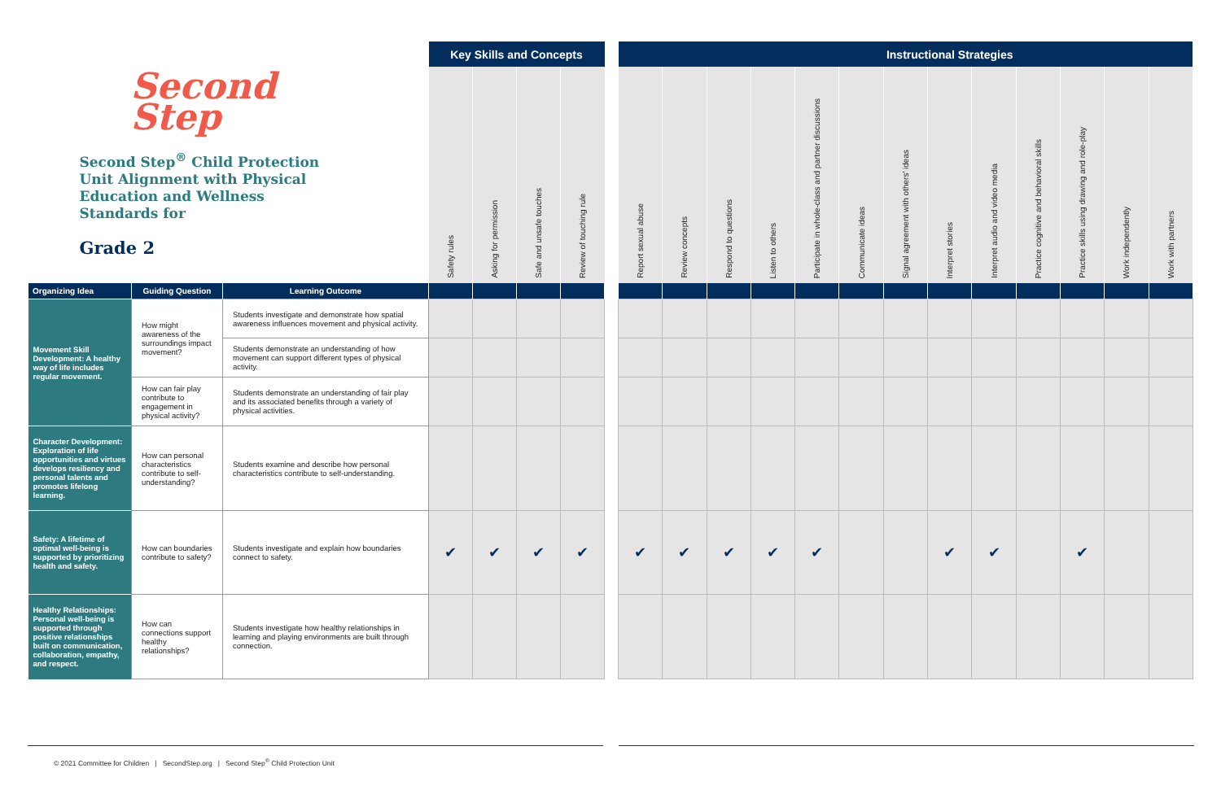| Second Step Second Step<sup>®</sup> Child Protection Unit Alignment with Physical Education and Wellness Standards for Grade 2 | | | Key Skills and Concepts | | | | | | | Instructional Strategies | | | | | | | | | | |
| | | | Safety rules | Asking for permission | Safe and unsafe touches | Review of touching rule | | Report sexual abuse | Review concepts | Respond to questions | Listen to others | Participate in whole-class and partner discussions | Communicate ideas | Signal agreement with others' ideas | Interpret stories | Interpret audio and video media | Practice cognitive and behavioral skills | Practice skills using drawing and role-play | Work independently | Work with partners |
| Organizing Idea | Guiding Question | Learning Outcome | | | | | | | | | | | | | | | | | | |
| Movement Skill Development: A healthy way of life includes regular movement. | How might awareness of the surroundings impact movement? | Students investigate and demonstrate how spatial awareness influences movement and physical activity. | | | | | | | | | | | | | | | | | | |
| | | Students demonstrate an understanding of how movement can support different types of physical activity. | | | | | | | | | | | | | | | | | | |
| | How can fair play contribute to engagement in physical activity? | Students demonstrate an understanding of fair play and its associated benefits through a variety of physical activities. | | | | | | | | | | | | | | | | | | |
| Character Development: Exploration of life opportunities and virtues develops resiliency and personal talents and promotes lifelong learning. | How can personal characteristics contribute to self-understanding? | Students examine and describe how personal characteristics contribute to self-understanding. | | | | | | | | | | | | | | | | | | |
| Safety: A lifetime of optimal well-being is supported by prioritizing health and safety. | How can boundaries contribute to safety? | Students investigate and explain how boundaries connect to safety. | ✔ | ✔ | ✔ | ✔ | | ✔ | ✔ | ✔ | ✔ | ✔ | | | ✔ | ✔ | | ✔ | | |
| Healthy Relationships: Personal well-being is supported through positive relationships built on communication, collaboration, empathy, and respect. | How can connections support healthy relationships? | Students investigate how healthy relationships in learning and playing environments are built through connection. | | | | | | | | | | | | | | | | | | |
© 2021 Committee for Children | SecondStep.org | Second Step<sup>®</sup> Child Protection Unit